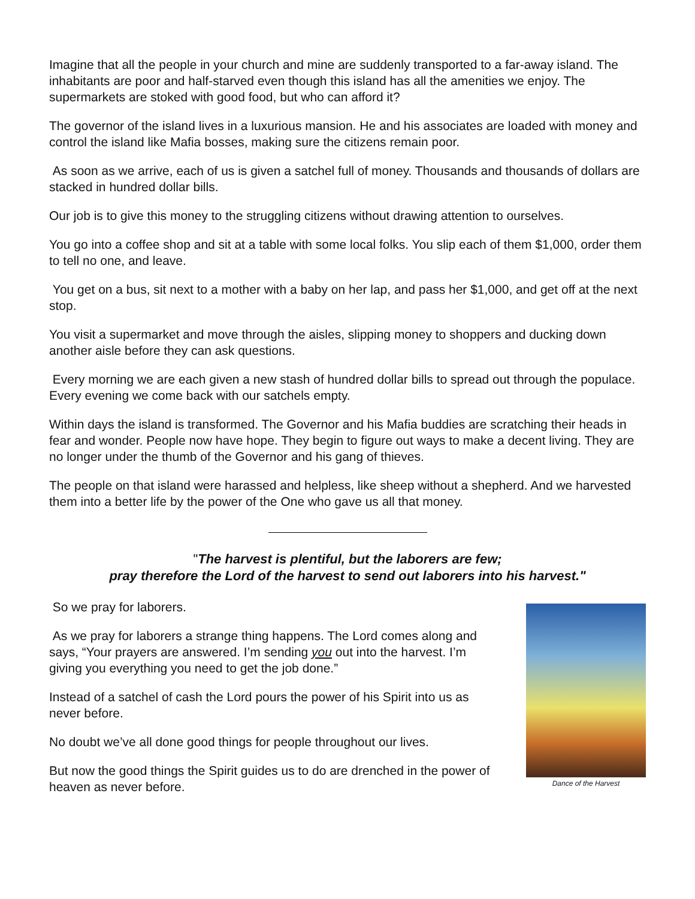Imagine that all the people in your church and mine are suddenly transported to a far-away island. The inhabitants are poor and half-starved even though this island has all the amenities we enjoy. The supermarkets are stoked with good food, but who can afford it?
The governor of the island lives in a luxurious mansion. He and his associates are loaded with money and control the island like Mafia bosses, making sure the citizens remain poor.
As soon as we arrive, each of us is given a satchel full of money. Thousands and thousands of dollars are stacked in hundred dollar bills.
Our job is to give this money to the struggling citizens without drawing attention to ourselves.
You go into a coffee shop and sit at a table with some local folks. You slip each of them $1,000, order them to tell no one, and leave.
You get on a bus, sit next to a mother with a baby on her lap, and pass her $1,000, and get off at the next stop.
You visit a supermarket and move through the aisles, slipping money to shoppers and ducking down another aisle before they can ask questions.
Every morning we are each given a new stash of hundred dollar bills to spread out through the populace. Every evening we come back with our satchels empty.
Within days the island is transformed. The Governor and his Mafia buddies are scratching their heads in fear and wonder. People now have hope. They begin to figure out ways to make a decent living. They are no longer under the thumb of the Governor and his gang of thieves.
The people on that island were harassed and helpless, like sheep without a shepherd. And we harvested them into a better life by the power of the One who gave us all that money.
"The harvest is plentiful, but the laborers are few;
pray therefore the Lord of the harvest to send out laborers into his harvest."
So we pray for laborers.
As we pray for laborers a strange thing happens. The Lord comes along and says, “Your prayers are answered. I’m sending you out into the harvest. I’m giving you everything you need to get the job done.”
Instead of a satchel of cash the Lord pours the power of his Spirit into us as never before.
No doubt we’ve all done good things for people throughout our lives.
But now the good things the Spirit guides us to do are drenched in the power of heaven as never before.
Dance of the Harvest